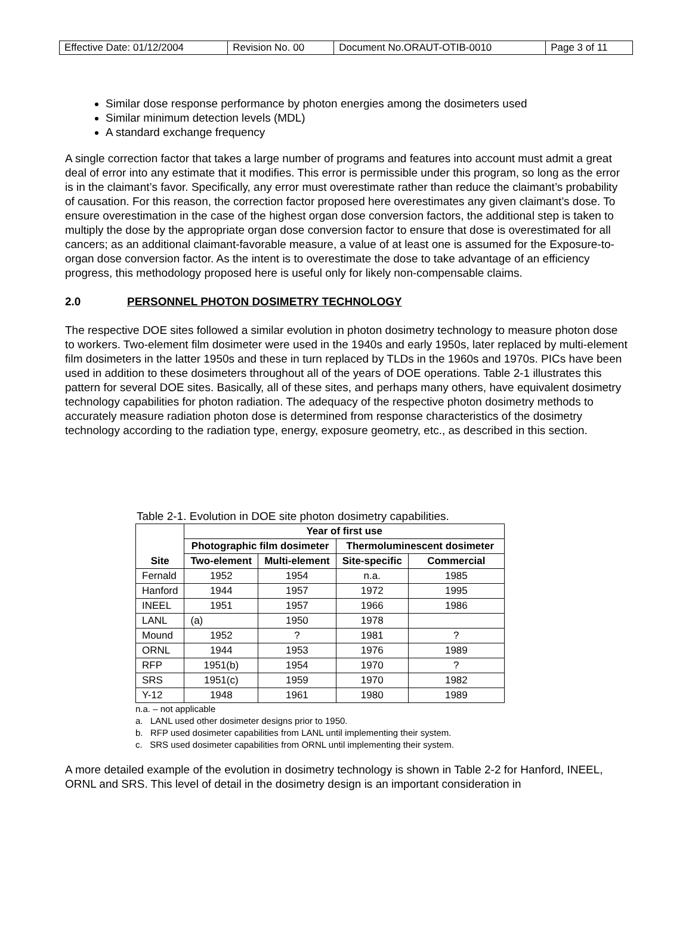| Effective Date: 01/12/2004 | Revision No. 00 | Document No.ORAUT-OTIB-0010 | Page 3 of 11 |
Similar dose response performance by photon energies among the dosimeters used
Similar minimum detection levels (MDL)
A standard exchange frequency
A single correction factor that takes a large number of programs and features into account must admit a great deal of error into any estimate that it modifies. This error is permissible under this program, so long as the error is in the claimant’s favor. Specifically, any error must overestimate rather than reduce the claimant’s probability of causation. For this reason, the correction factor proposed here overestimates any given claimant’s dose. To ensure overestimation in the case of the highest organ dose conversion factors, the additional step is taken to multiply the dose by the appropriate organ dose conversion factor to ensure that dose is overestimated for all cancers; as an additional claimant-favorable measure, a value of at least one is assumed for the Exposure-to-organ dose conversion factor. As the intent is to overestimate the dose to take advantage of an efficiency progress, this methodology proposed here is useful only for likely non-compensable claims.
2.0 PERSONNEL PHOTON DOSIMETRY TECHNOLOGY
The respective DOE sites followed a similar evolution in photon dosimetry technology to measure photon dose to workers. Two-element film dosimeter were used in the 1940s and early 1950s, later replaced by multi-element film dosimeters in the latter 1950s and these in turn replaced by TLDs in the 1960s and 1970s. PICs have been used in addition to these dosimeters throughout all of the years of DOE operations. Table 2-1 illustrates this pattern for several DOE sites. Basically, all of these sites, and perhaps many others, have equivalent dosimetry technology capabilities for photon radiation. The adequacy of the respective photon dosimetry methods to accurately measure radiation photon dose is determined from response characteristics of the dosimetry technology according to the radiation type, energy, exposure geometry, etc., as described in this section.
Table 2-1. Evolution in DOE site photon dosimetry capabilities.
| Site | Year of first use | | | |
| --- | --- | --- | --- | --- |
| | Photographic film dosimeter | | Thermoluminescent dosimeter | |
| | Two-element | Multi-element | Site-specific | Commercial |
| Fernald | 1952 | 1954 | n.a. | 1985 |
| Hanford | 1944 | 1957 | 1972 | 1995 |
| INEEL | 1951 | 1957 | 1966 | 1986 |
| LANL | (a) | 1950 | 1978 | |
| Mound | 1952 | ? | 1981 | ? |
| ORNL | 1944 | 1953 | 1976 | 1989 |
| RFP | 1951(b) | 1954 | 1970 | ? |
| SRS | 1951(c) | 1959 | 1970 | 1982 |
| Y-12 | 1948 | 1961 | 1980 | 1989 |
n.a. – not applicable
a. LANL used other dosimeter designs prior to 1950.
b. RFP used dosimeter capabilities from LANL until implementing their system.
c. SRS used dosimeter capabilities from ORNL until implementing their system.
A more detailed example of the evolution in dosimetry technology is shown in Table 2-2 for Hanford, INEEL, ORNL and SRS. This level of detail in the dosimetry design is an important consideration in